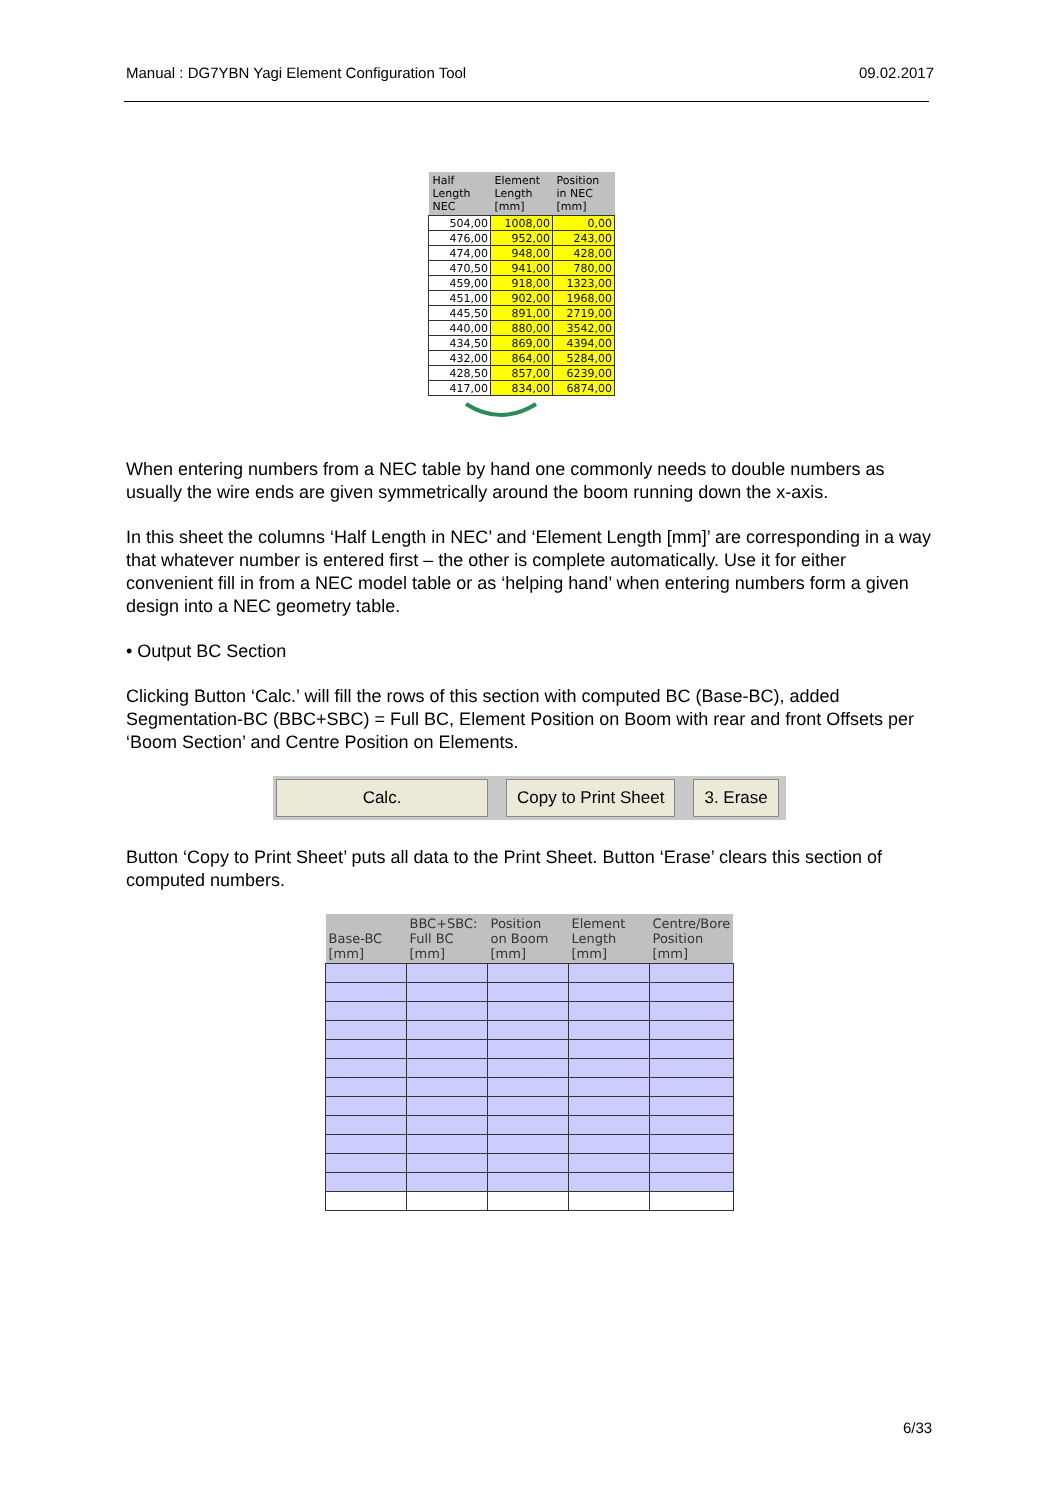Manual : DG7YBN Yagi Element Configuration Tool 09.02.2017
| Half Length NEC | Element Length [mm] | Position in NEC [mm] |
| --- | --- | --- |
| 504,00 | 1008,00 | 0,00 |
| 476,00 | 952,00 | 243,00 |
| 474,00 | 948,00 | 428,00 |
| 470,50 | 941,00 | 780,00 |
| 459,00 | 918,00 | 1323,00 |
| 451,00 | 902,00 | 1968,00 |
| 445,50 | 891,00 | 2719,00 |
| 440,00 | 880,00 | 3542,00 |
| 434,50 | 869,00 | 4394,00 |
| 432,00 | 864,00 | 5284,00 |
| 428,50 | 857,00 | 6239,00 |
| 417,00 | 834,00 | 6874,00 |
When entering numbers from a NEC table by hand one commonly needs to double numbers as usually the wire ends are given symmetrically around the boom running down the x-axis.
In this sheet the columns ‘Half Length in NEC’ and ‘Element Length [mm]’ are corresponding in a way that whatever number is entered first – the other is complete automatically. Use it for either convenient fill in from a NEC model table or as ‘helping hand’ when entering numbers form a given design into a NEC geometry table.
• Output BC Section
Clicking Button ‘Calc.’ will fill the rows of this section with computed BC (Base-BC), added Segmentation-BC (BBC+SBC) = Full BC, Element Position on Boom with rear and front Offsets per ‘Boom Section’ and Centre Position on Elements.
Calc. Copy to Print Sheet 3. Erase
Button ‘Copy to Print Sheet’ puts all data to the Print Sheet. Button ‘Erase’ clears this section of computed numbers.
| Base-BC [mm] | BBC+SBC: Full BC [mm] | Position on Boom [mm] | Element Length [mm] | Centre/Bore Position [mm] |
| --- | --- | --- | --- | --- |
6/33